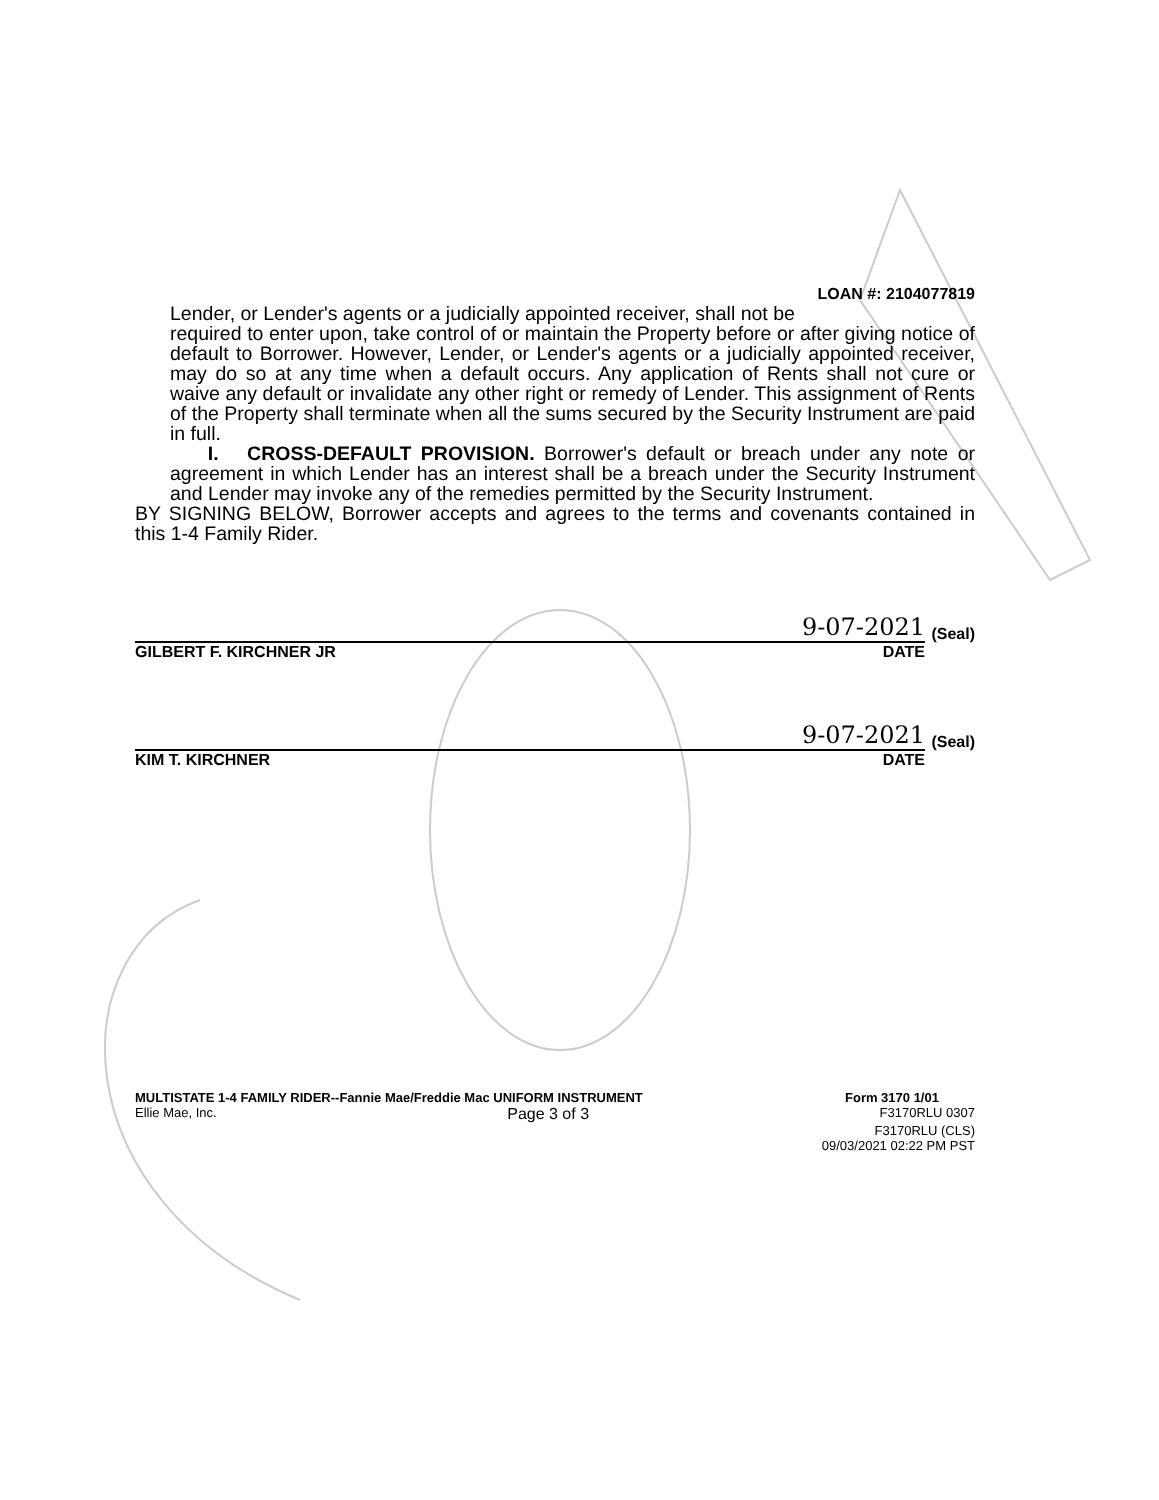LOAN #: 2104077819
Lender, or Lender's agents or a judicially appointed receiver, shall not be
required to enter upon, take control of or maintain the Property before or after giving notice of default to Borrower. However, Lender, or Lender's agents or a judicially appointed receiver, may do so at any time when a default occurs. Any application of Rents shall not cure or waive any default or invalidate any other right or remedy of Lender. This assignment of Rents of the Property shall terminate when all the sums secured by the Security Instrument are paid in full.
I. CROSS-DEFAULT PROVISION. Borrower's default or breach under any note or agreement in which Lender has an interest shall be a breach under the Security Instrument and Lender may invoke any of the remedies permitted by the Security Instrument.
BY SIGNING BELOW, Borrower accepts and agrees to the terms and covenants contained in this 1-4 Family Rider.
9-07-2021
(Seal)
GILBERT F. KIRCHNER JR DATE
9-07-2021
(Seal)
KIM T. KIRCHNER DATE
MULTISTATE 1-4 FAMILY RIDER--Fannie Mae/Freddie Mac UNIFORM INSTRUMENT Form 3170 1/01
Ellie Mae, Inc. Page 3 of 3 F3170RLU 0307
F3170RLU (CLS)
09/03/2021 02:22 PM PST